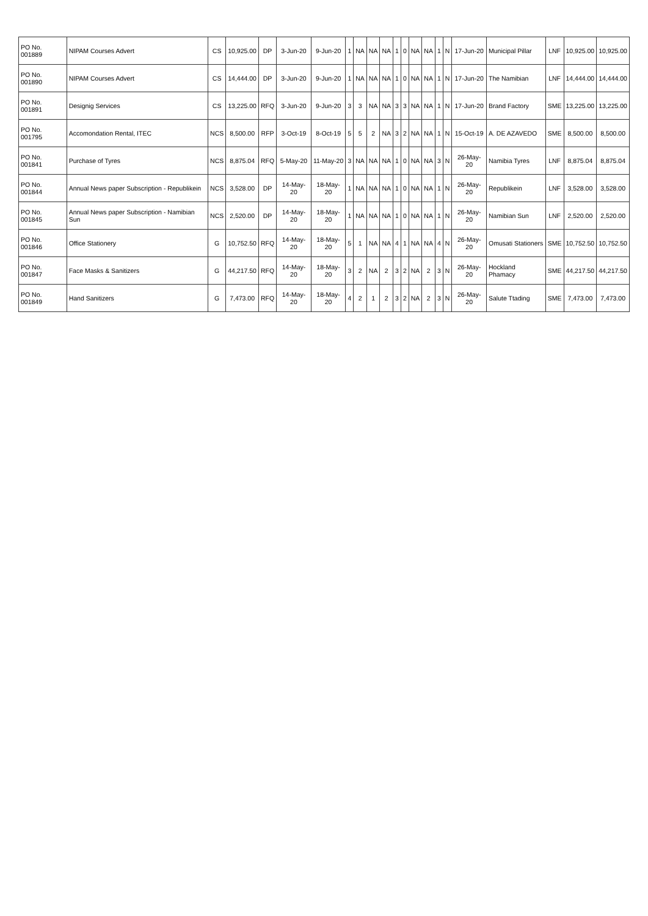| PO No. 001889 | NIPAM Courses Advert | CS | 10,925.00 | DP | 3-Jun-20 | 9-Jun-20 | 1 | NA | NA | NA | 1 | 0 | NA | NA | 1 | N | 17-Jun-20 | Municipal Pillar | LNF | 10,925.00 | 10,925.00 |
| PO No. 001890 | NIPAM Courses Advert | CS | 14,444.00 | DP | 3-Jun-20 | 9-Jun-20 | 1 | NA | NA | NA | 1 | 0 | NA | NA | 1 | N | 17-Jun-20 | The Namibian | LNF | 14,444.00 | 14,444.00 |
| PO No. 001891 | Designig Services | CS | 13,225.00 | RFQ | 3-Jun-20 | 9-Jun-20 | 3 | 3 | NA | NA | 3 | 3 | NA | NA | 1 | N | 17-Jun-20 | Brand Factory | SME | 13,225.00 | 13,225.00 |
| PO No. 001795 | Accomondation Rental, ITEC | NCS | 8,500.00 | RFP | 3-Oct-19 | 8-Oct-19 | 5 | 5 | 2 | NA | 3 | 2 | NA | NA | 1 | N | 15-Oct-19 | A. DE AZAVEDO | SME | 8,500.00 | 8,500.00 |
| PO No. 001841 | Purchase of Tyres | NCS | 8,875.04 | RFQ | 5-May-20 | 11-May-20 | 3 | NA | NA | NA | 1 | 0 | NA | NA | 3 | N | 26-May-20 | Namibia Tyres | LNF | 8,875.04 | 8,875.04 |
| PO No. 001844 | Annual News paper Subscription - Republikein | NCS | 3,528.00 | DP | 14-May-20 | 18-May-20 | 1 | NA | NA | NA | 1 | 0 | NA | NA | 1 | N | 26-May-20 | Republikein | LNF | 3,528.00 | 3,528.00 |
| PO No. 001845 | Annual News paper Subscription - Namibian Sun | NCS | 2,520.00 | DP | 14-May-20 | 18-May-20 | 1 | NA | NA | NA | 1 | 0 | NA | NA | 1 | N | 26-May-20 | Namibian Sun | LNF | 2,520.00 | 2,520.00 |
| PO No. 001846 | Office Stationery | G | 10,752.50 | RFQ | 14-May-20 | 18-May-20 | 5 | 1 | NA | NA | 4 | 1 | NA | NA | 4 | N | 26-May-20 | Omusati Stationers | SME | 10,752.50 | 10,752.50 |
| PO No. 001847 | Face Masks & Sanitizers | G | 44,217.50 | RFQ | 14-May-20 | 18-May-20 | 3 | 2 | NA | 2 | 3 | 2 | NA | 2 | 3 | N | 26-May-20 | Hockland Phamacy | SME | 44,217.50 | 44,217.50 |
| PO No. 001849 | Hand Sanitizers | G | 7,473.00 | RFQ | 14-May-20 | 18-May-20 | 4 | 2 | 1 | 2 | 3 | 2 | NA | 2 | 3 | N | 26-May-20 | Salute Ttading | SME | 7,473.00 | 7,473.00 |